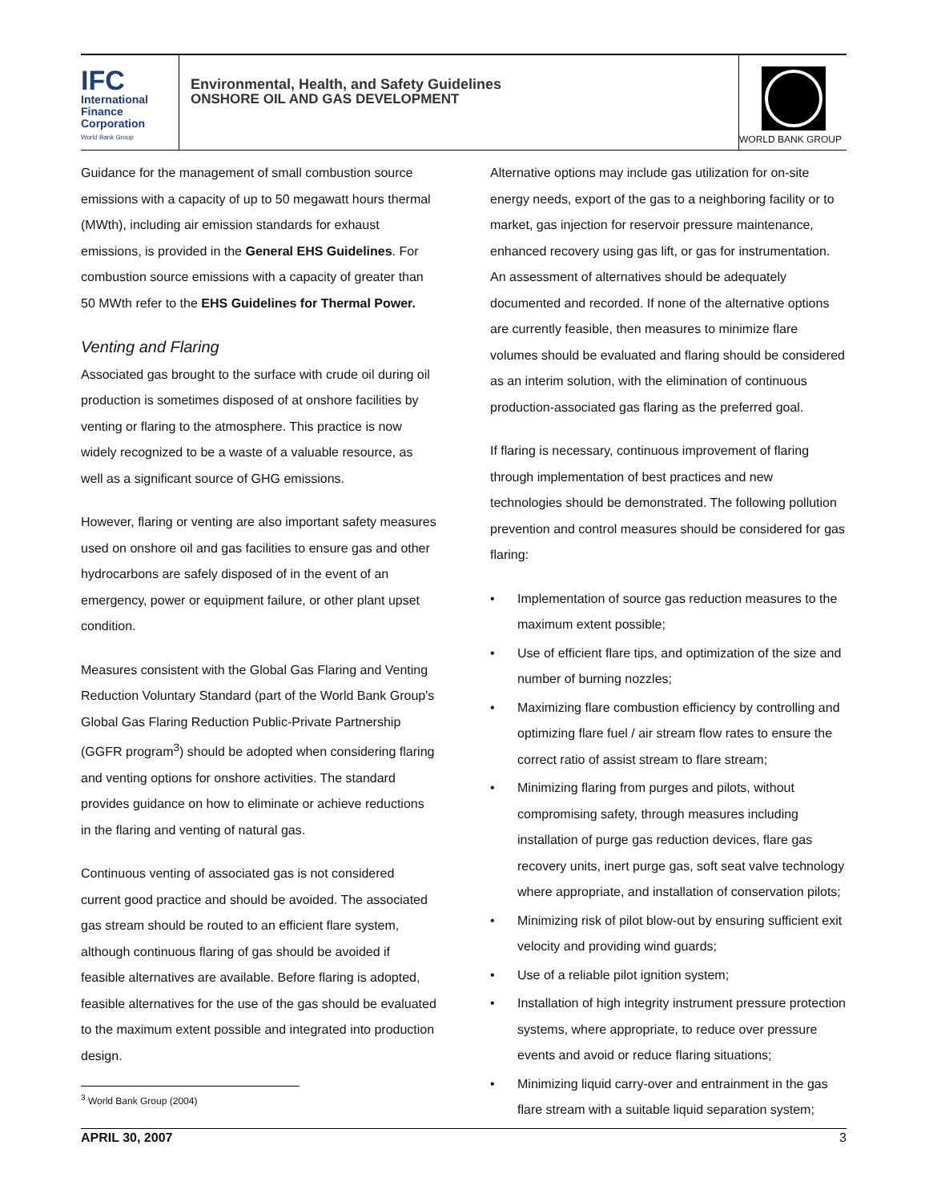IFC
International
Finance
Corporation
World Bank Group
Environmental, Health, and Safety Guidelines
ONSHORE OIL AND GAS DEVELOPMENT
WORLD BANK GROUP
Guidance for the management of small combustion source emissions with a capacity of up to 50 megawatt hours thermal (MWth), including air emission standards for exhaust emissions, is provided in the General EHS Guidelines. For combustion source emissions with a capacity of greater than 50 MWth refer to the EHS Guidelines for Thermal Power.
Venting and Flaring
Associated gas brought to the surface with crude oil during oil production is sometimes disposed of at onshore facilities by venting or flaring to the atmosphere. This practice is now widely recognized to be a waste of a valuable resource, as well as a significant source of GHG emissions.
However, flaring or venting are also important safety measures used on onshore oil and gas facilities to ensure gas and other hydrocarbons are safely disposed of in the event of an emergency, power or equipment failure, or other plant upset condition.
Measures consistent with the Global Gas Flaring and Venting Reduction Voluntary Standard (part of the World Bank Group's Global Gas Flaring Reduction Public-Private Partnership (GGFR program<sup>3</sup>) should be adopted when considering flaring and venting options for onshore activities. The standard provides guidance on how to eliminate or achieve reductions in the flaring and venting of natural gas.
Continuous venting of associated gas is not considered current good practice and should be avoided. The associated gas stream should be routed to an efficient flare system, although continuous flaring of gas should be avoided if feasible alternatives are available. Before flaring is adopted, feasible alternatives for the use of the gas should be evaluated to the maximum extent possible and integrated into production design.
Alternative options may include gas utilization for on-site energy needs, export of the gas to a neighboring facility or to market, gas injection for reservoir pressure maintenance, enhanced recovery using gas lift, or gas for instrumentation. An assessment of alternatives should be adequately documented and recorded. If none of the alternative options are currently feasible, then measures to minimize flare volumes should be evaluated and flaring should be considered as an interim solution, with the elimination of continuous production-associated gas flaring as the preferred goal.
If flaring is necessary, continuous improvement of flaring through implementation of best practices and new technologies should be demonstrated. The following pollution prevention and control measures should be considered for gas flaring:
• Implementation of source gas reduction measures to the maximum extent possible;
• Use of efficient flare tips, and optimization of the size and number of burning nozzles;
• Maximizing flare combustion efficiency by controlling and optimizing flare fuel / air stream flow rates to ensure the correct ratio of assist stream to flare stream;
• Minimizing flaring from purges and pilots, without compromising safety, through measures including installation of purge gas reduction devices, flare gas recovery units, inert purge gas, soft seat valve technology where appropriate, and installation of conservation pilots;
• Minimizing risk of pilot blow-out by ensuring sufficient exit velocity and providing wind guards;
• Use of a reliable pilot ignition system;
• Installation of high integrity instrument pressure protection systems, where appropriate, to reduce over pressure events and avoid or reduce flaring situations;
• Minimizing liquid carry-over and entrainment in the gas flare stream with a suitable liquid separation system;
<sup>3</sup> World Bank Group (2004)
APRIL 30, 2007 3